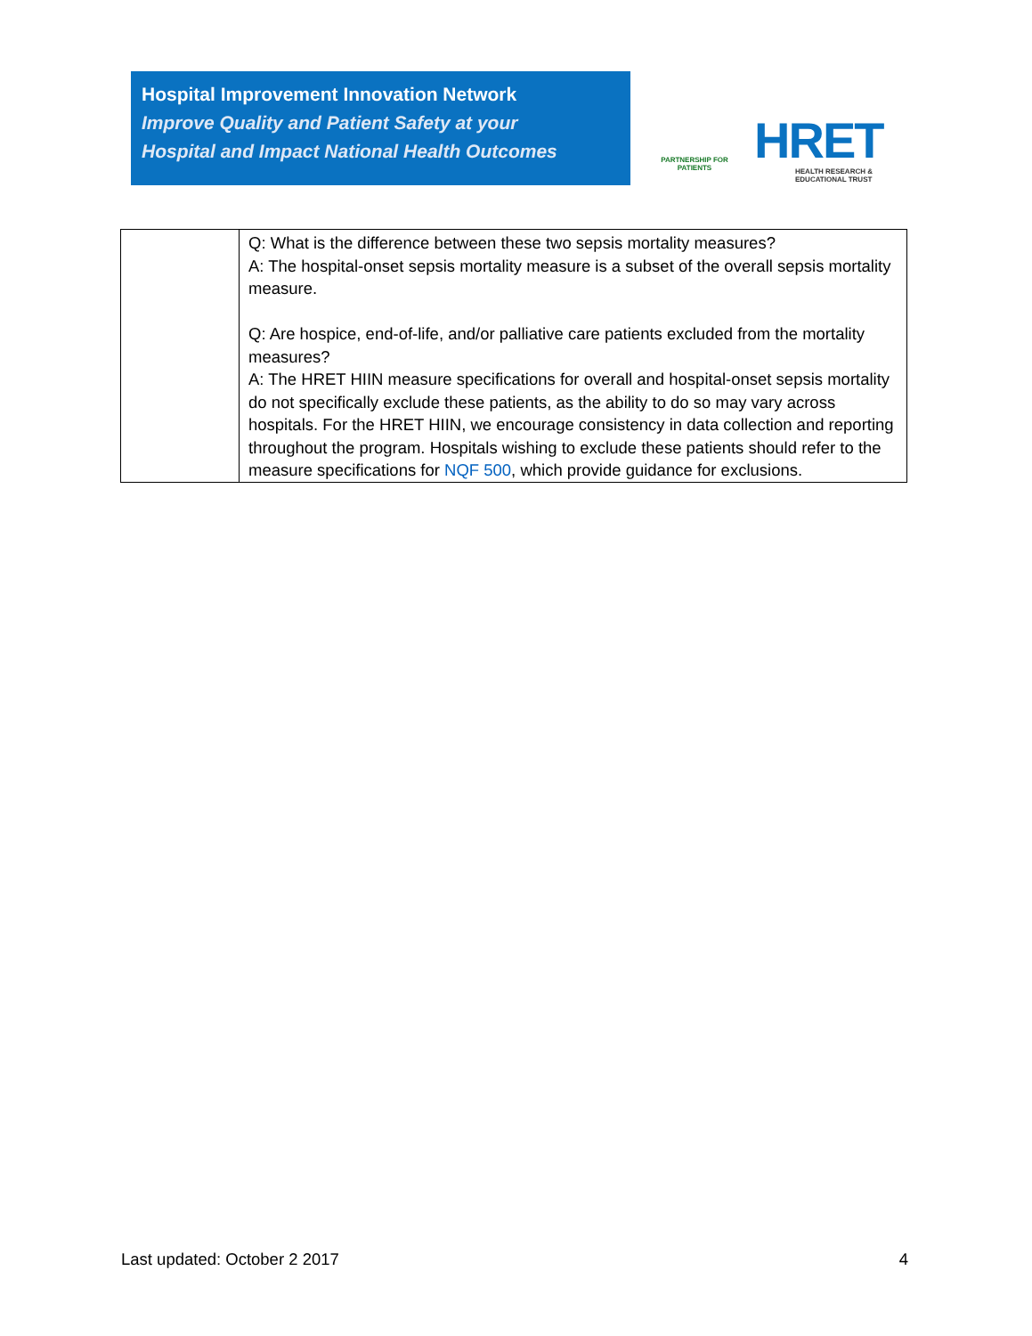Hospital Improvement Innovation Network
Improve Quality and Patient Safety at your
Hospital and Impact National Health Outcomes
PARTNERSHIP FOR PATIENTS
HRET
HEALTH RESEARCH &
EDUCATIONAL TRUST
| | Q: What is the difference between these two sepsis mortality measures? A: The hospital-onset sepsis mortality measure is a subset of the overall sepsis mortality measure. Q: Are hospice, end-of-life, and/or palliative care patients excluded from the mortality measures? A: The HRET HIIN measure specifications for overall and hospital-onset sepsis mortality do not specifically exclude these patients, as the ability to do so may vary across hospitals. For the HRET HIIN, we encourage consistency in data collection and reporting throughout the program. Hospitals wishing to exclude these patients should refer to the measure specifications for NQF 500 , which provide guidance for exclusions. |
Last updated: October 2 2017 4